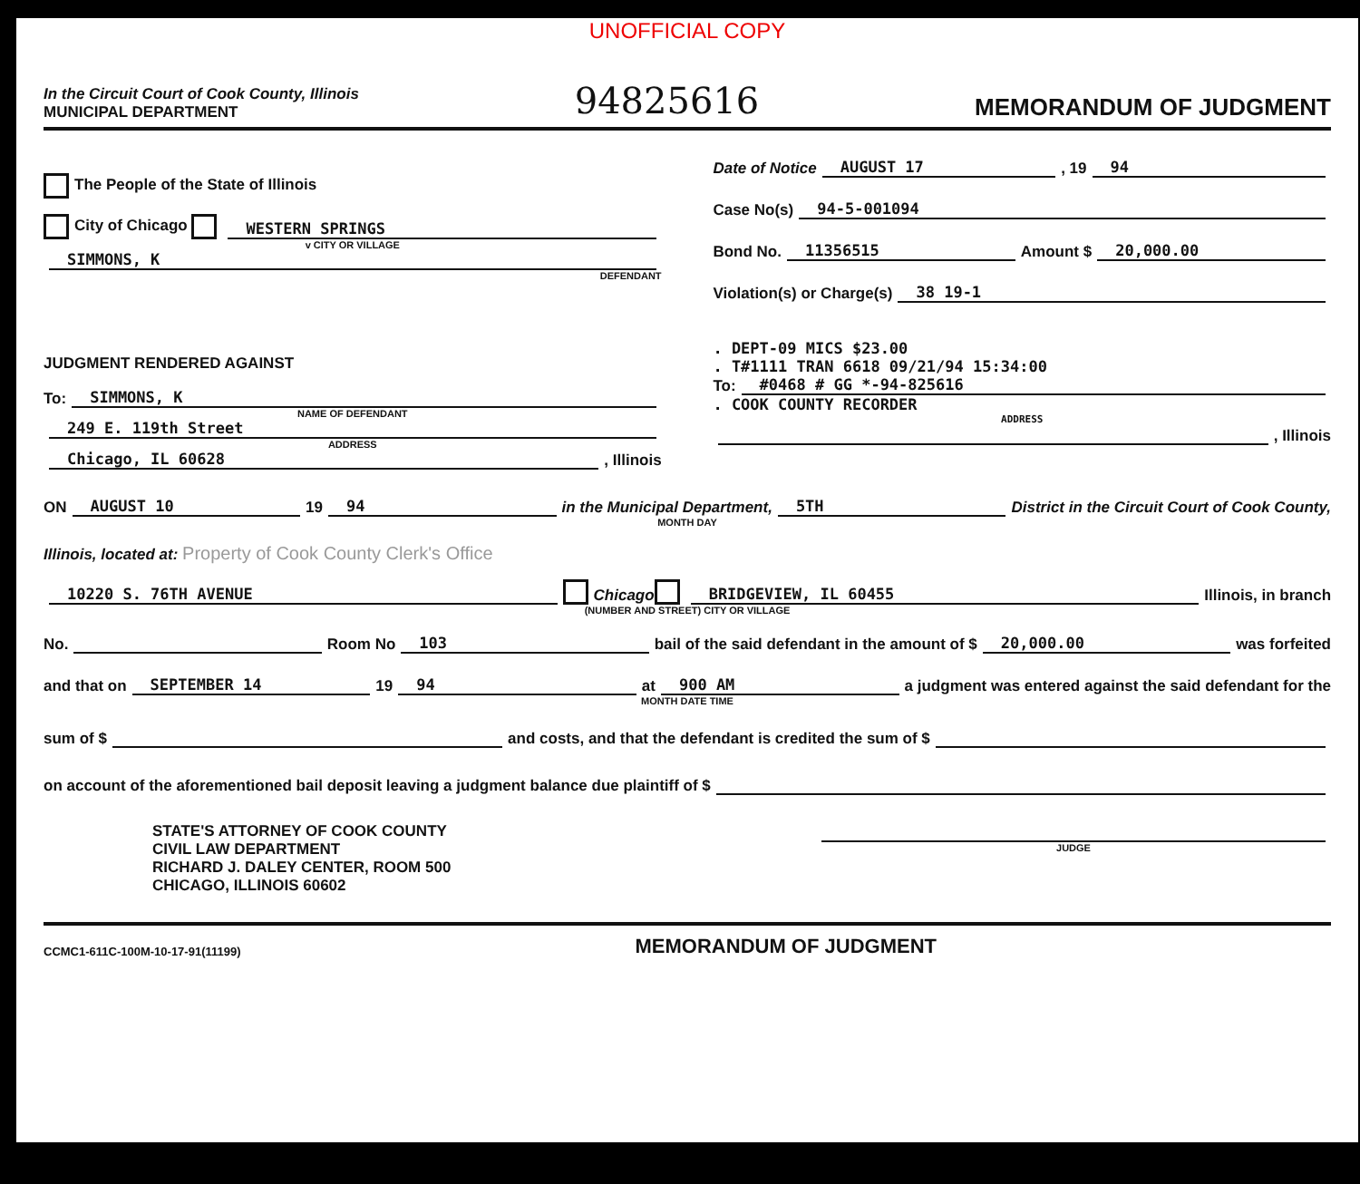UNOFFICIAL COPY
In the Circuit Court of Cook County, Illinois
MUNICIPAL DEPARTMENT
94825616
MEMORANDUM OF JUDGMENT
The People of the State of Illinois
City of Chicago WESTERN SPRINGS
v CITY OR VILLAGE
SIMMONS, K
DEFENDANT
Date of Notice AUGUST 17, 19 94
Case No(s) 94-5-001094
Bond No. 11356515 Amount $ 20,000.00
Violation(s) or Charge(s) 38 19-1
JUDGMENT RENDERED AGAINST
To: SIMMONS, K
NAME OF DEFENDANT
249 E. 119th Street
ADDRESS
Chicago, IL 60628, Illinois
. DEPT-09 MICS $23.00
. T#1111 TRAN 6618 09/21/94 15:34:00
To: #0468 # GG *-94-825616
. COOK COUNTY RECORDER
ADDRESS
, Illinois
ON AUGUST 10 19 94 in the Municipal Department, 5TH District in the Circuit Court of Cook County,
MONTH DAY
Illinois, located at: Property of Cook County Clerk's Office
10220 S. 76TH AVENUE Chicago BRIDGEVIEW, IL 60455 Illinois, in branch
(NUMBER AND STREET) CITY OR VILLAGE
No. Room No 103 bail of the said defendant in the amount of $ 20,000.00 was forfeited
and that on SEPTEMBER 14 19 94 at 900 AM a judgment was entered against the said defendant for the
MONTH DATE TIME
sum of $ and costs, and that the defendant is credited the sum of $
on account of the aforementioned bail deposit leaving a judgment balance due plaintiff of $
STATE'S ATTORNEY OF COOK COUNTY
CIVIL LAW DEPARTMENT
RICHARD J. DALEY CENTER, ROOM 500
CHICAGO, ILLINOIS 60602
JUDGE
CCMC1-611C-100M-10-17-91(11199) MEMORANDUM OF JUDGMENT